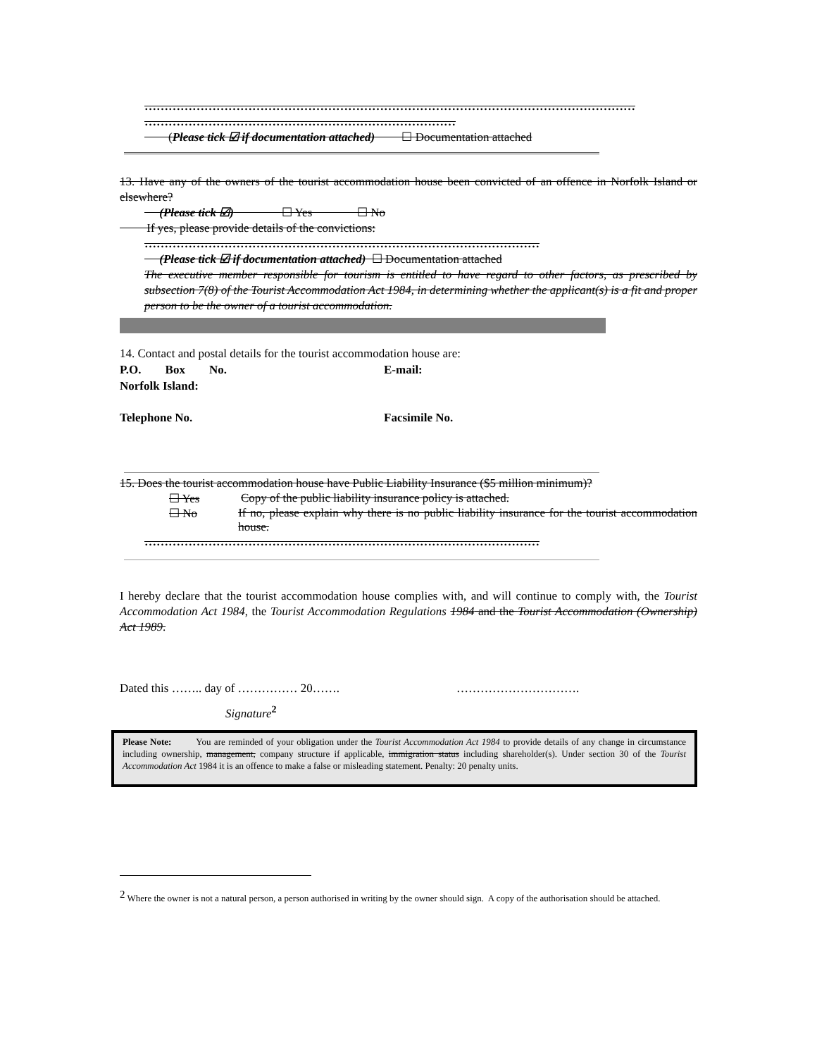……………………………………………………………………………………………………………
……………………………………………………………………
(Please tick ☑ if documentation attached) ☐ Documentation attached
13. Have any of the owners of the tourist accommodation house been convicted of an offence in Norfolk Island or elsewhere?
(Please tick ☑) ☐ Yes ☐ No
If yes, please provide details of the convictions:
………………………………………………………………………………………
(Please tick ☑ if documentation attached) ☐ Documentation attached
The executive member responsible for tourism is entitled to have regard to other factors, as prescribed by subsection 7(8) of the Tourist Accommodation Act 1984, in determining whether the applicant(s) is a fit and proper person to be the owner of a tourist accommodation.
14. Contact and postal details for the tourist accommodation house are:
P.O. Box No. E-mail:
Norfolk Island:
Telephone No. Facsimile No.
15. Does the tourist accommodation house have Public Liability Insurance ($5 million minimum)?
☐ Yes Copy of the public liability insurance policy is attached.
☐ No If no, please explain why there is no public liability insurance for the tourist accommodation house.
………………………………………………………………………………………
I hereby declare that the tourist accommodation house complies with, and will continue to comply with, the Tourist Accommodation Act 1984, the Tourist Accommodation Regulations 1984 and the Tourist Accommodation (Ownership) Act 1989.
Dated this …….. day of …………… 20……. ………………………….
Signature<sup>2</sup>
Please Note: You are reminded of your obligation under the Tourist Accommodation Act 1984 to provide details of any change in circumstance including ownership, management, company structure if applicable, immigration status including shareholder(s). Under section 30 of the Tourist Accommodation Act 1984 it is an offence to make a false or misleading statement. Penalty: 20 penalty units.
<sup>2</sup> Where the owner is not a natural person, a person authorised in writing by the owner should sign. A copy of the authorisation should be attached.